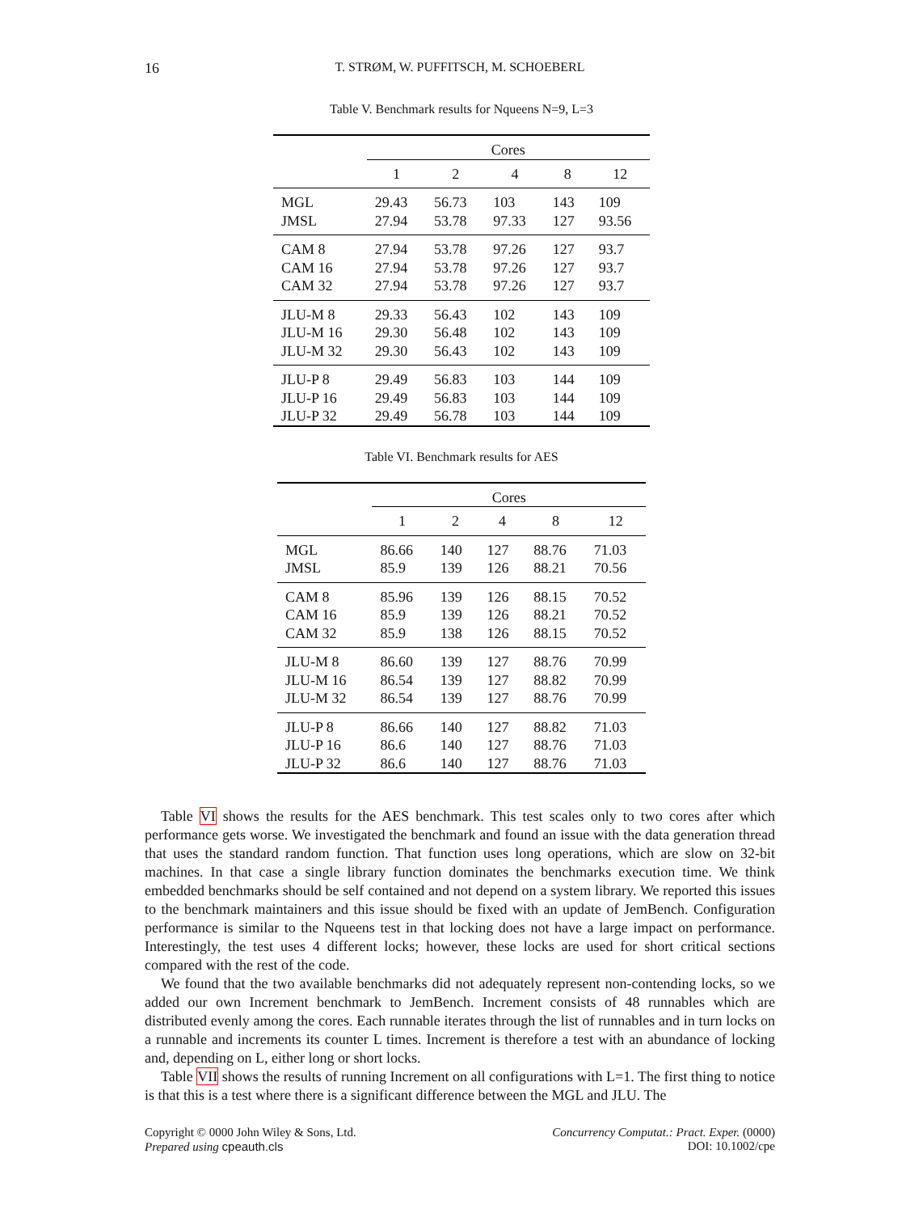16
T. STRØM, W. PUFFITSCH, M. SCHOEBERL
Table V. Benchmark results for Nqueens N=9, L=3
| | Cores | | | | |
| | 1 | 2 | 4 | 8 | 12 |
| MGL | 29.43 | 56.73 | 103 | 143 | 109 |
| JMSL | 27.94 | 53.78 | 97.33 | 127 | 93.56 |
| CAM 8 | 27.94 | 53.78 | 97.26 | 127 | 93.7 |
| CAM 16 | 27.94 | 53.78 | 97.26 | 127 | 93.7 |
| CAM 32 | 27.94 | 53.78 | 97.26 | 127 | 93.7 |
| JLU-M 8 | 29.33 | 56.43 | 102 | 143 | 109 |
| JLU-M 16 | 29.30 | 56.48 | 102 | 143 | 109 |
| JLU-M 32 | 29.30 | 56.43 | 102 | 143 | 109 |
| JLU-P 8 | 29.49 | 56.83 | 103 | 144 | 109 |
| JLU-P 16 | 29.49 | 56.83 | 103 | 144 | 109 |
| JLU-P 32 | 29.49 | 56.78 | 103 | 144 | 109 |
Table VI. Benchmark results for AES
| | Cores | | | | |
| | 1 | 2 | 4 | 8 | 12 |
| MGL | 86.66 | 140 | 127 | 88.76 | 71.03 |
| JMSL | 85.9 | 139 | 126 | 88.21 | 70.56 |
| CAM 8 | 85.96 | 139 | 126 | 88.15 | 70.52 |
| CAM 16 | 85.9 | 139 | 126 | 88.21 | 70.52 |
| CAM 32 | 85.9 | 138 | 126 | 88.15 | 70.52 |
| JLU-M 8 | 86.60 | 139 | 127 | 88.76 | 70.99 |
| JLU-M 16 | 86.54 | 139 | 127 | 88.82 | 70.99 |
| JLU-M 32 | 86.54 | 139 | 127 | 88.76 | 70.99 |
| JLU-P 8 | 86.66 | 140 | 127 | 88.82 | 71.03 |
| JLU-P 16 | 86.6 | 140 | 127 | 88.76 | 71.03 |
| JLU-P 32 | 86.6 | 140 | 127 | 88.76 | 71.03 |
Table VI shows the results for the AES benchmark. This test scales only to two cores after which performance gets worse. We investigated the benchmark and found an issue with the data generation thread that uses the standard random function. That function uses long operations, which are slow on 32-bit machines. In that case a single library function dominates the benchmarks execution time. We think embedded benchmarks should be self contained and not depend on a system library. We reported this issues to the benchmark maintainers and this issue should be fixed with an update of JemBench. Configuration performance is similar to the Nqueens test in that locking does not have a large impact on performance. Interestingly, the test uses 4 different locks; however, these locks are used for short critical sections compared with the rest of the code.
We found that the two available benchmarks did not adequately represent non-contending locks, so we added our own Increment benchmark to JemBench. Increment consists of 48 runnables which are distributed evenly among the cores. Each runnable iterates through the list of runnables and in turn locks on a runnable and increments its counter L times. Increment is therefore a test with an abundance of locking and, depending on L, either long or short locks.
Table VII shows the results of running Increment on all configurations with L=1. The first thing to notice is that this is a test where there is a significant difference between the MGL and JLU. The
Copyright © 0000 John Wiley & Sons, Ltd.
Prepared using cpeauth.cls
Concurrency Computat.: Pract. Exper. (0000)
DOI: 10.1002/cpe